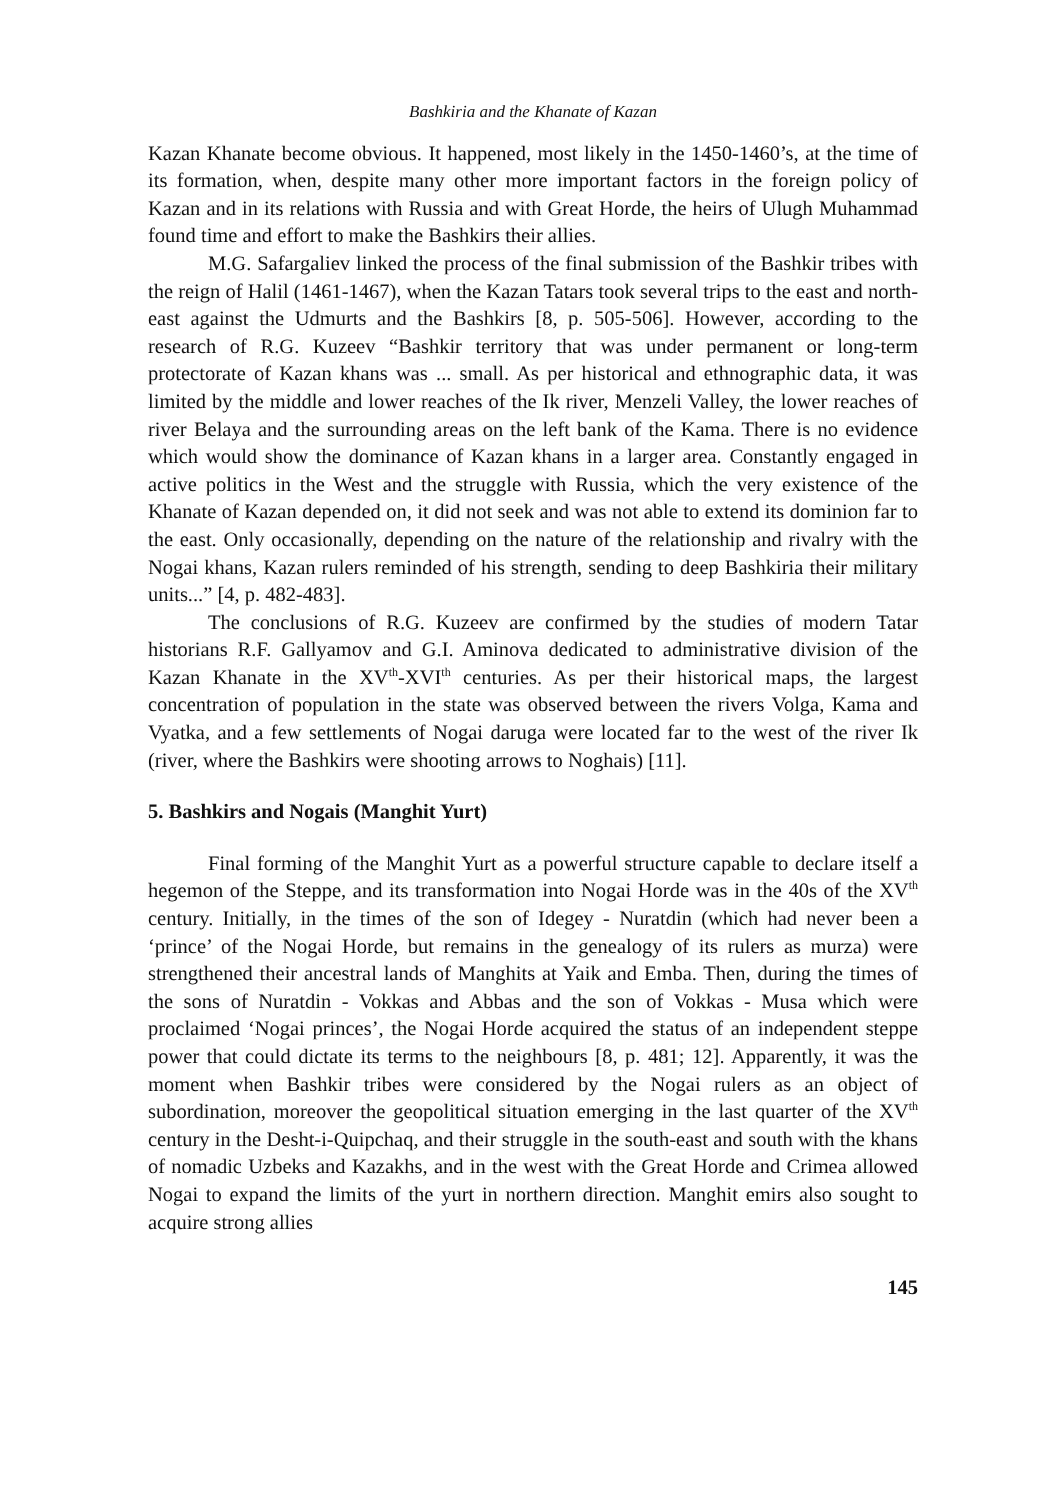Bashkiria and the Khanate of Kazan
Kazan Khanate become obvious. It happened, most likely in the 1450-1460’s, at the time of its formation, when, despite many other more important factors in the foreign policy of Kazan and in its relations with Russia and with Great Horde, the heirs of Ulugh Muhammad found time and effort to make the Bashkirs their allies.
M.G. Safargaliev linked the process of the final submission of the Bashkir tribes with the reign of Halil (1461-1467), when the Kazan Tatars took several trips to the east and north-east against the Udmurts and the Bashkirs [8, p. 505-506]. However, according to the research of R.G. Kuzeev “Bashkir territory that was under permanent or long-term protectorate of Kazan khans was ... small. As per historical and ethnographic data, it was limited by the middle and lower reaches of the Ik river, Menzeli Valley, the lower reaches of river Belaya and the surrounding areas on the left bank of the Kama. There is no evidence which would show the dominance of Kazan khans in a larger area. Constantly engaged in active politics in the West and the struggle with Russia, which the very existence of the Khanate of Kazan depended on, it did not seek and was not able to extend its dominion far to the east. Only occasionally, depending on the nature of the relationship and rivalry with the Nogai khans, Kazan rulers reminded of his strength, sending to deep Bashkiria their military units...” [4, p. 482-483].
The conclusions of R.G. Kuzeev are confirmed by the studies of modern Tatar historians R.F. Gallyamov and G.I. Aminova dedicated to administrative division of the Kazan Khanate in the XV<sup>th</sup>-XVI<sup>th</sup> centuries. As per their historical maps, the largest concentration of population in the state was observed between the rivers Volga, Kama and Vyatka, and a few settlements of Nogai daruga were located far to the west of the river Ik (river, where the Bashkirs were shooting arrows to Noghais) [11].
5. Bashkirs and Nogais (Manghit Yurt)
Final forming of the Manghit Yurt as a powerful structure capable to declare itself a hegemon of the Steppe, and its transformation into Nogai Horde was in the 40s of the XV<sup>th</sup> century. Initially, in the times of the son of Idegey - Nuratdin (which had never been a ‘prince’ of the Nogai Horde, but remains in the genealogy of its rulers as murza) were strengthened their ancestral lands of Manghits at Yaik and Emba. Then, during the times of the sons of Nuratdin - Vokkas and Abbas and the son of Vokkas - Musa which were proclaimed ‘Nogai princes’, the Nogai Horde acquired the status of an independent steppe power that could dictate its terms to the neighbours [8, p. 481; 12]. Apparently, it was the moment when Bashkir tribes were considered by the Nogai rulers as an object of subordination, moreover the geopolitical situation emerging in the last quarter of the XV<sup>th</sup> century in the Desht-i-Quipchaq, and their struggle in the south-east and south with the khans of nomadic Uzbeks and Kazakhs, and in the west with the Great Horde and Crimea allowed Nogai to expand the limits of the yurt in northern direction. Manghit emirs also sought to acquire strong allies
145